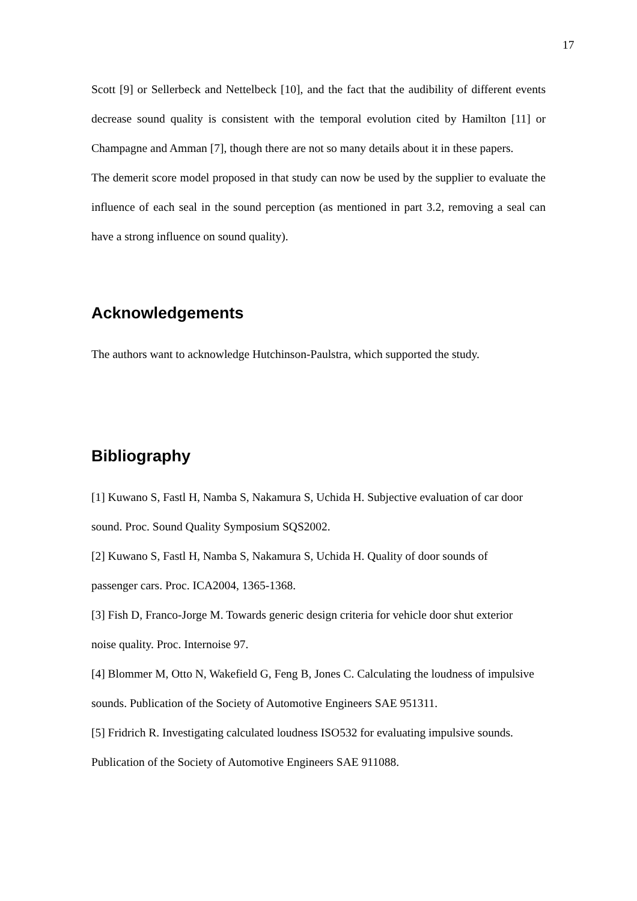17
Scott [9] or Sellerbeck and Nettelbeck [10], and the fact that the audibility of different events decrease sound quality is consistent with the temporal evolution cited by Hamilton [11] or Champagne and Amman [7], though there are not so many details about it in these papers.
The demerit score model proposed in that study can now be used by the supplier to evaluate the influence of each seal in the sound perception (as mentioned in part 3.2, removing a seal can have a strong influence on sound quality).
Acknowledgements
The authors want to acknowledge Hutchinson-Paulstra, which supported the study.
Bibliography
[1] Kuwano S, Fastl H, Namba S, Nakamura S, Uchida H. Subjective evaluation of car door sound. Proc. Sound Quality Symposium SQS2002.
[2] Kuwano S, Fastl H, Namba S, Nakamura S, Uchida H. Quality of door sounds of passenger cars. Proc. ICA2004, 1365-1368.
[3] Fish D, Franco-Jorge M. Towards generic design criteria for vehicle door shut exterior noise quality. Proc. Internoise 97.
[4] Blommer M, Otto N, Wakefield G, Feng B, Jones C. Calculating the loudness of impulsive sounds. Publication of the Society of Automotive Engineers SAE 951311.
[5] Fridrich R. Investigating calculated loudness ISO532 for evaluating impulsive sounds. Publication of the Society of Automotive Engineers SAE 911088.